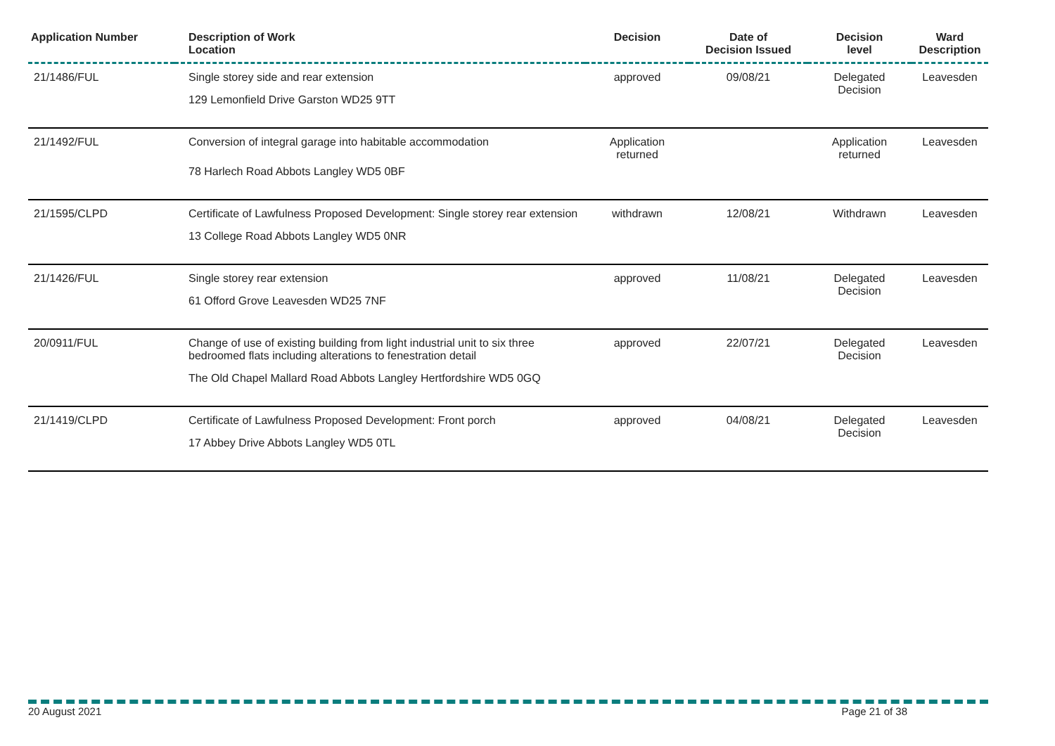| Application Number | Description of Work Location | Decision | Date of Decision Issued | Decision level | Ward Description |
| --- | --- | --- | --- | --- | --- |
| 21/1486/FUL | Single storey side and rear extension 129 Lemonfield Drive Garston WD25 9TT | approved | 09/08/21 | Delegated Decision | Leavesden |
| 21/1492/FUL | Conversion of integral garage into habitable accommodation 78 Harlech Road Abbots Langley WD5 0BF | Application returned | | Application returned | Leavesden |
| 21/1595/CLPD | Certificate of Lawfulness Proposed Development: Single storey rear extension 13 College Road Abbots Langley WD5 0NR | withdrawn | 12/08/21 | Withdrawn | Leavesden |
| 21/1426/FUL | Single storey rear extension 61 Offord Grove Leavesden WD25 7NF | approved | 11/08/21 | Delegated Decision | Leavesden |
| 20/0911/FUL | Change of use of existing building from light industrial unit to six three bedroomed flats including alterations to fenestration detail The Old Chapel Mallard Road Abbots Langley Hertfordshire WD5 0GQ | approved | 22/07/21 | Delegated Decision | Leavesden |
| 21/1419/CLPD | Certificate of Lawfulness Proposed Development: Front porch 17 Abbey Drive Abbots Langley WD5 0TL | approved | 04/08/21 | Delegated Decision | Leavesden |
20 August 2021 Page 21 of 38